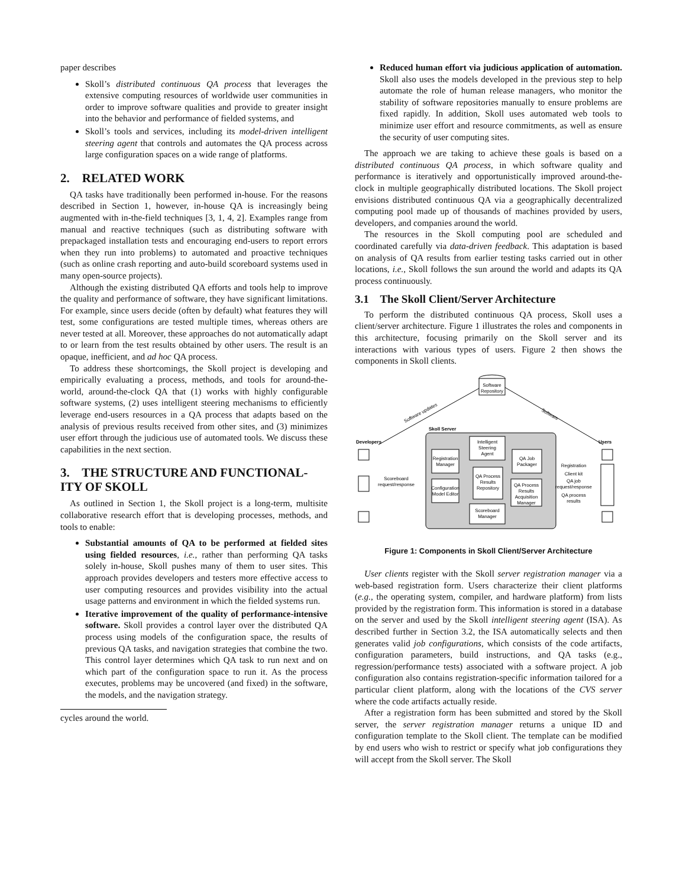paper describes
Skoll’s distributed continuous QA process that leverages the extensive computing resources of worldwide user communities in order to improve software qualities and provide to greater insight into the behavior and performance of fielded systems, and
Skoll’s tools and services, including its model-driven intelligent steering agent that controls and automates the QA process across large configuration spaces on a wide range of platforms.
2. RELATED WORK
QA tasks have traditionally been performed in-house. For the reasons described in Section 1, however, in-house QA is increasingly being augmented with in-the-field techniques [3, 1, 4, 2]. Examples range from manual and reactive techniques (such as distributing software with prepackaged installation tests and encouraging end-users to report errors when they run into problems) to automated and proactive techniques (such as online crash reporting and auto-build scoreboard systems used in many open-source projects).
Although the existing distributed QA efforts and tools help to improve the quality and performance of software, they have significant limitations. For example, since users decide (often by default) what features they will test, some configurations are tested multiple times, whereas others are never tested at all. Moreover, these approaches do not automatically adapt to or learn from the test results obtained by other users. The result is an opaque, inefficient, and ad hoc QA process.
To address these shortcomings, the Skoll project is developing and empirically evaluating a process, methods, and tools for around-the-world, around-the-clock QA that (1) works with highly configurable software systems, (2) uses intelligent steering mechanisms to efficiently leverage end-users resources in a QA process that adapts based on the analysis of previous results received from other sites, and (3) minimizes user effort through the judicious use of automated tools. We discuss these capabilities in the next section.
3. THE STRUCTURE AND FUNCTIONAL-ITY OF SKOLL
As outlined in Section 1, the Skoll project is a long-term, multisite collaborative research effort that is developing processes, methods, and tools to enable:
Substantial amounts of QA to be performed at fielded sites using fielded resources, i.e., rather than performing QA tasks solely in-house, Skoll pushes many of them to user sites. This approach provides developers and testers more effective access to user computing resources and provides visibility into the actual usage patterns and environment in which the fielded systems run.
Iterative improvement of the quality of performance-intensive software. Skoll provides a control layer over the distributed QA process using models of the configuration space, the results of previous QA tasks, and navigation strategies that combine the two. This control layer determines which QA task to run next and on which part of the configuration space to run it. As the process executes, problems may be uncovered (and fixed) in the software, the models, and the navigation strategy.
cycles around the world.
Reduced human effort via judicious application of automation. Skoll also uses the models developed in the previous step to help automate the role of human release managers, who monitor the stability of software repositories manually to ensure problems are fixed rapidly. In addition, Skoll uses automated web tools to minimize user effort and resource commitments, as well as ensure the security of user computing sites.
The approach we are taking to achieve these goals is based on a distributed continuous QA process, in which software quality and performance is iteratively and opportunistically improved around-the-clock in multiple geographically distributed locations. The Skoll project envisions distributed continuous QA via a geographically decentralized computing pool made up of thousands of machines provided by users, developers, and companies around the world.
The resources in the Skoll computing pool are scheduled and coordinated carefully via data-driven feedback. This adaptation is based on analysis of QA results from earlier testing tasks carried out in other locations, i.e., Skoll follows the sun around the world and adapts its QA process continuously.
3.1 The Skoll Client/Server Architecture
To perform the distributed continuous QA process, Skoll uses a client/server architecture. Figure 1 illustrates the roles and components in this architecture, focusing primarily on the Skoll server and its interactions with various types of users. Figure 2 then shows the components in Skoll clients.
Software
Repository
Software updates
Software
Skoll Server
Developers
Users
Registration
Manager
Intelligent
Steering
Agent
QA Job
Packager
QA Process
Results
Repository
Configuration
Model Editor
QA Process
Results
Acquisition
Manager
Scoreboard
Manager
Scoreboard
request/response
Registration
Client kit
QA job
request/response
QA process
results
Figure 1: Components in Skoll Client/Server Architecture
User clients register with the Skoll server registration manager via a web-based registration form. Users characterize their client platforms (e.g., the operating system, compiler, and hardware platform) from lists provided by the registration form. This information is stored in a database on the server and used by the Skoll intelligent steering agent (ISA). As described further in Section 3.2, the ISA automatically selects and then generates valid job configurations, which consists of the code artifacts, configuration parameters, build instructions, and QA tasks (e.g., regression/performance tests) associated with a software project. A job configuration also contains registration-specific information tailored for a particular client platform, along with the locations of the CVS server where the code artifacts actually reside.
After a registration form has been submitted and stored by the Skoll server, the server registration manager returns a unique ID and configuration template to the Skoll client. The template can be modified by end users who wish to restrict or specify what job configurations they will accept from the Skoll server. The Skoll